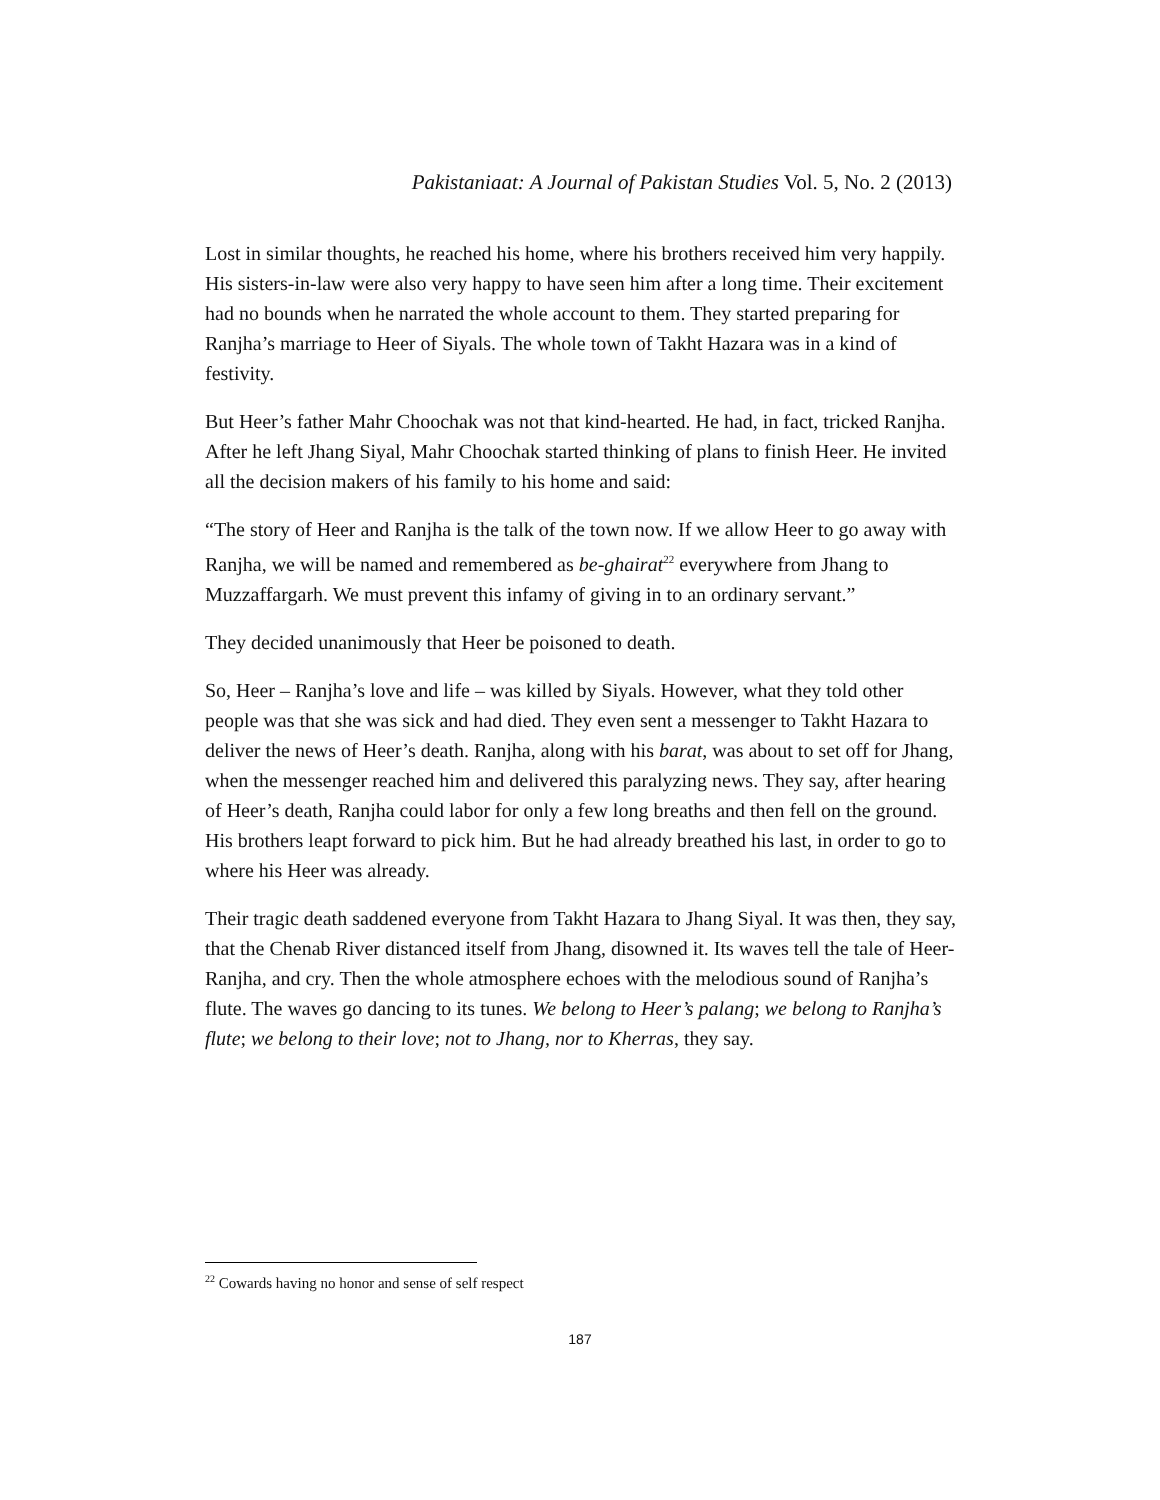Pakistaniaat: A Journal of Pakistan Studies Vol. 5, No. 2 (2013)
Lost in similar thoughts, he reached his home, where his brothers received him very happily. His sisters-in-law were also very happy to have seen him after a long time. Their excitement had no bounds when he narrated the whole account to them. They started preparing for Ranjha’s marriage to Heer of Siyals. The whole town of Takht Hazara was in a kind of festivity.
But Heer’s father Mahr Choochak was not that kind-hearted. He had, in fact, tricked Ranjha. After he left Jhang Siyal, Mahr Choochak started thinking of plans to finish Heer. He invited all the decision makers of his family to his home and said:
“The story of Heer and Ranjha is the talk of the town now. If we allow Heer to go away with Ranjha, we will be named and remembered as be-ghairat<sup>22</sup> everywhere from Jhang to Muzzaffargarh. We must prevent this infamy of giving in to an ordinary servant.”
They decided unanimously that Heer be poisoned to death.
So, Heer – Ranjha’s love and life – was killed by Siyals. However, what they told other people was that she was sick and had died. They even sent a messenger to Takht Hazara to deliver the news of Heer’s death. Ranjha, along with his barat, was about to set off for Jhang, when the messenger reached him and delivered this paralyzing news. They say, after hearing of Heer’s death, Ranjha could labor for only a few long breaths and then fell on the ground. His brothers leapt forward to pick him. But he had already breathed his last, in order to go to where his Heer was already.
Their tragic death saddened everyone from Takht Hazara to Jhang Siyal. It was then, they say, that the Chenab River distanced itself from Jhang, disowned it. Its waves tell the tale of Heer-Ranjha, and cry. Then the whole atmosphere echoes with the melodious sound of Ranjha’s flute. The waves go dancing to its tunes. We belong to Heer’s palang; we belong to Ranjha’s flute; we belong to their love; not to Jhang, nor to Kherras, they say.
<sup>22</sup> Cowards having no honor and sense of self respect
187